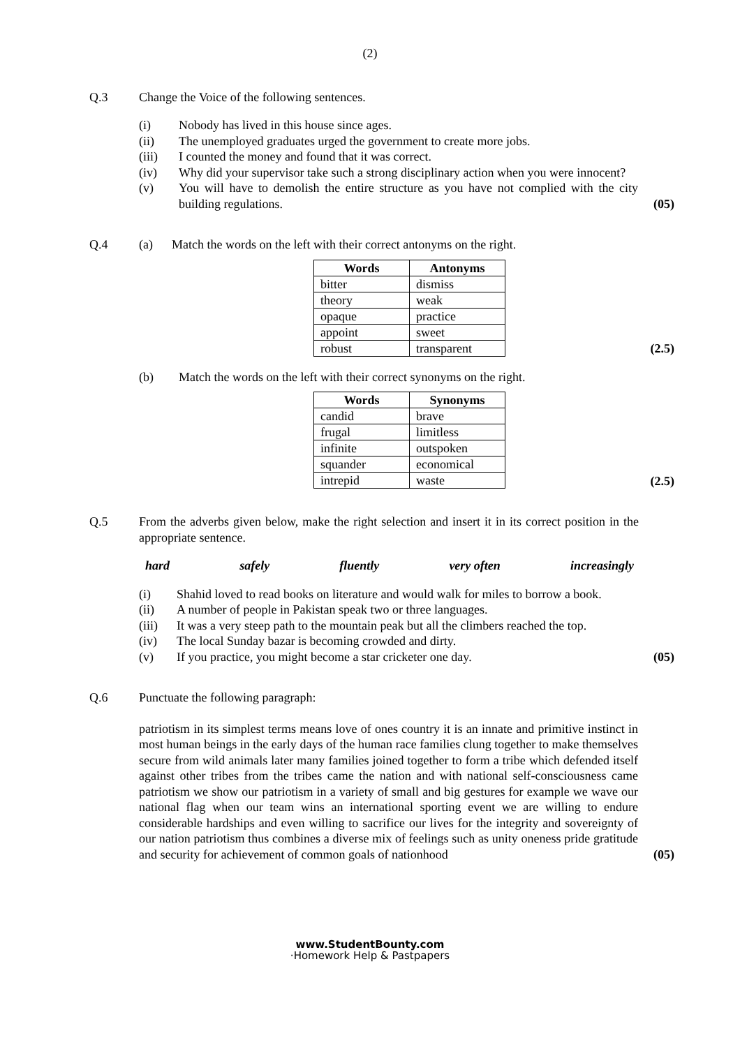(2)
Q.3 Change the Voice of the following sentences.
(i) Nobody has lived in this house since ages.
(ii) The unemployed graduates urged the government to create more jobs.
(iii) I counted the money and found that it was correct.
(iv) Why did your supervisor take such a strong disciplinary action when you were innocent?
(v) You will have to demolish the entire structure as you have not complied with the city building regulations.
(05)
Q.4 (a) Match the words on the left with their correct antonyms on the right.
| Words | Antonyms |
| --- | --- |
| bitter | dismiss |
| theory | weak |
| opaque | practice |
| appoint | sweet |
| robust | transparent |
(2.5)
(b) Match the words on the left with their correct synonyms on the right.
| Words | Synonyms |
| --- | --- |
| candid | brave |
| frugal | limitless |
| infinite | outspoken |
| squander | economical |
| intrepid | waste |
(2.5)
Q.5 From the adverbs given below, make the right selection and insert it in its correct position in the appropriate sentence.
hard safely fluently very often increasingly
(i) Shahid loved to read books on literature and would walk for miles to borrow a book.
(ii) A number of people in Pakistan speak two or three languages.
(iii) It was a very steep path to the mountain peak but all the climbers reached the top.
(iv) The local Sunday bazar is becoming crowded and dirty.
(v) If you practice, you might become a star cricketer one day. (05)
Q.6 Punctuate the following paragraph:
patriotism in its simplest terms means love of ones country it is an innate and primitive instinct in most human beings in the early days of the human race families clung together to make themselves secure from wild animals later many families joined together to form a tribe which defended itself against other tribes from the tribes came the nation and with national self-consciousness came patriotism we show our patriotism in a variety of small and big gestures for example we wave our national flag when our team wins an international sporting event we are willing to endure considerable hardships and even willing to sacrifice our lives for the integrity and sovereignty of our nation patriotism thus combines a diverse mix of feelings such as unity oneness pride gratitude and security for achievement of common goals of nationhood
(05)
www.StudentBounty.com
·Homework Help & Pastpapers